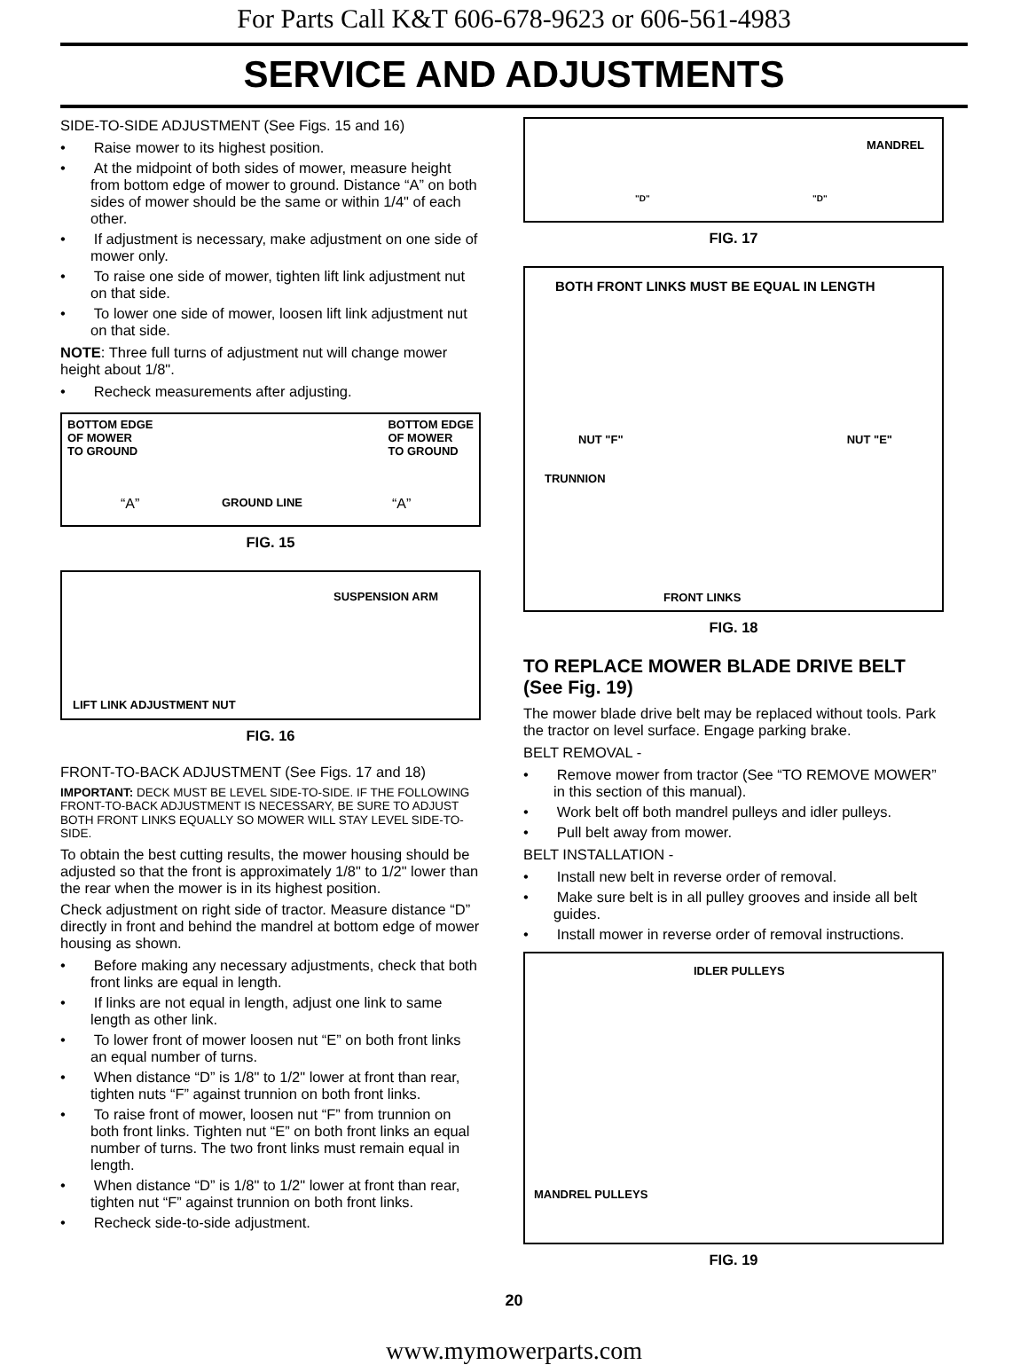For Parts Call K&T 606-678-9623 or 606-561-4983
SERVICE AND ADJUSTMENTS
SIDE-TO-SIDE ADJUSTMENT (See Figs. 15 and 16)
• Raise mower to its highest position.
• At the midpoint of both sides of mower, measure height from bottom edge of mower to ground. Distance “A” on both sides of mower should be the same or within 1/4" of each other.
• If adjustment is necessary, make adjustment on one side of mower only.
• To raise one side of mower, tighten lift link adjustment nut on that side.
• To lower one side of mower, loosen lift link adjustment nut on that side.
NOTE: Three full turns of adjustment nut will change mower height about 1/8".
• Recheck measurements after adjusting.
BOTTOM EDGE
OF MOWER
TO GROUND
BOTTOM EDGE
OF MOWER
TO GROUND
“A” GROUND LINE “A”
FIG. 15
SUSPENSION ARM
LIFT LINK ADJUSTMENT NUT
FIG. 16
FRONT-TO-BACK ADJUSTMENT (See Figs. 17 and 18)
IMPORTANT: DECK MUST BE LEVEL SIDE-TO-SIDE. IF THE FOLLOWING FRONT-TO-BACK ADJUSTMENT IS NECESSARY, BE SURE TO ADJUST BOTH FRONT LINKS EQUALLY SO MOWER WILL STAY LEVEL SIDE-TO-SIDE.
To obtain the best cutting results, the mower housing should be adjusted so that the front is approximately 1/8" to 1/2" lower than the rear when the mower is in its highest position.
Check adjustment on right side of tractor. Measure distance “D” directly in front and behind the mandrel at bottom edge of mower housing as shown.
• Before making any necessary adjustments, check that both front links are equal in length.
• If links are not equal in length, adjust one link to same length as other link.
• To lower front of mower loosen nut “E” on both front links an equal number of turns.
• When distance “D” is 1/8" to 1/2" lower at front than rear, tighten nuts “F” against trunnion on both front links.
• To raise front of mower, loosen nut “F” from trunnion on both front links. Tighten nut “E” on both front links an equal number of turns. The two front links must remain equal in length.
• When distance “D” is 1/8" to 1/2" lower at front than rear, tighten nut “F” against trunnion on both front links.
• Recheck side-to-side adjustment.
MANDREL
"D" "D"
FIG. 17
BOTH FRONT LINKS MUST BE EQUAL IN LENGTH
NUT "F" NUT "E"
TRUNNION
FRONT LINKS
FIG. 18
TO REPLACE MOWER BLADE DRIVE BELT (See Fig. 19)
The mower blade drive belt may be replaced without tools. Park the tractor on level surface. Engage parking brake.
BELT REMOVAL -
• Remove mower from tractor (See “TO REMOVE MOWER” in this section of this manual).
• Work belt off both mandrel pulleys and idler pulleys.
• Pull belt away from mower.
BELT INSTALLATION -
• Install new belt in reverse order of removal.
• Make sure belt is in all pulley grooves and inside all belt guides.
• Install mower in reverse order of removal instructions.
IDLER PULLEYS
MANDREL PULLEYS
FIG. 19
20
www.mymowerparts.com